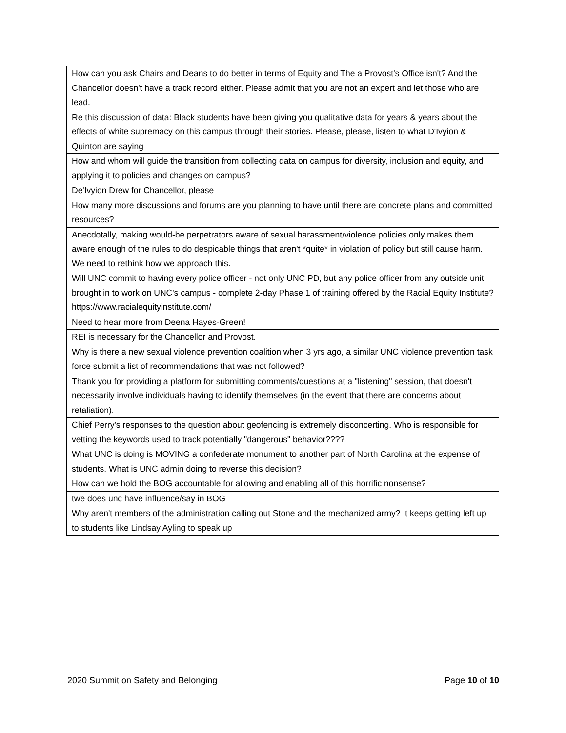| How can you ask Chairs and Deans to do better in terms of Equity and The a Provost's Office isn't? And the Chancellor doesn't have a track record either. Please admit that you are not an expert and let those who are lead. |
| Re this discussion of data: Black students have been giving you qualitative data for years & years about the effects of white supremacy on this campus through their stories. Please, please, listen to what D'Ivyion & Quinton are saying |
| How and whom will guide the transition from collecting data on campus for diversity, inclusion and equity, and applying it to policies and changes on campus? |
| De'Ivyion Drew for Chancellor, please |
| How many more discussions and forums are you planning to have until there are concrete plans and committed resources? |
| Anecdotally, making would-be perpetrators aware of sexual harassment/violence policies only makes them aware enough of the rules to do despicable things that aren't *quite* in violation of policy but still cause harm. We need to rethink how we approach this. |
| Will UNC commit to having every police officer - not only UNC PD, but any police officer from any outside unit brought in to work on UNC's campus - complete 2-day Phase 1 of training offered by the Racial Equity Institute? https://www.racialequityinstitute.com/ |
| Need to hear more from Deena Hayes-Green! |
| REI is necessary for the Chancellor and Provost. |
| Why is there a new sexual violence prevention coalition when 3 yrs ago, a similar UNC violence prevention task force submit a list of recommendations that was not followed? |
| Thank you for providing a platform for submitting comments/questions at a "listening" session, that doesn't necessarily involve individuals having to identify themselves (in the event that there are concerns about retaliation). |
| Chief Perry's responses to the question about geofencing is extremely disconcerting. Who is responsible for vetting the keywords used to track potentially "dangerous" behavior???? |
| What UNC is doing is MOVING a confederate monument to another part of North Carolina at the expense of students. What is UNC admin doing to reverse this decision? |
| How can we hold the BOG accountable for allowing and enabling all of this horrific nonsense? |
| twe does unc have influence/say in BOG |
| Why aren't members of the administration calling out Stone and the mechanized army? It keeps getting left up to students like Lindsay Ayling to speak up |
2020 Summit on Safety and Belonging Page 10 of 10